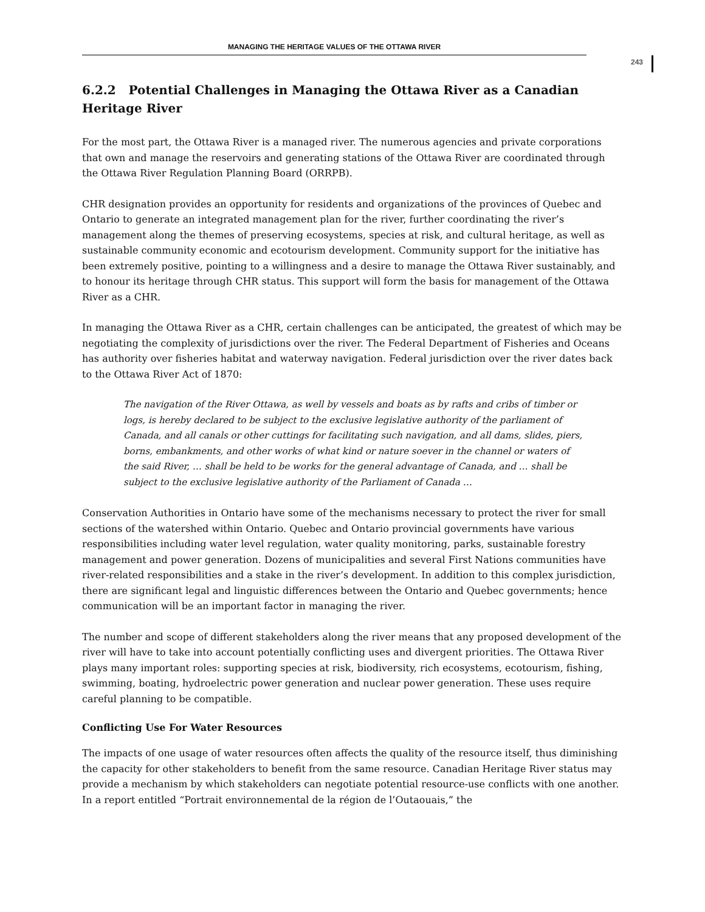MANAGING THE HERITAGE VALUES OF THE OTTAWA RIVER
243
6.2.2 Potential Challenges in Managing the Ottawa River as a Canadian Heritage River
For the most part, the Ottawa River is a managed river. The numerous agencies and private corporations that own and manage the reservoirs and generating stations of the Ottawa River are coordinated through the Ottawa River Regulation Planning Board (ORRPB).
CHR designation provides an opportunity for residents and organizations of the provinces of Quebec and Ontario to generate an integrated management plan for the river, further coordinating the river’s management along the themes of preserving ecosystems, species at risk, and cultural heritage, as well as sustainable community economic and ecotourism development. Community support for the initiative has been extremely positive, pointing to a willingness and a desire to manage the Ottawa River sustainably, and to honour its heritage through CHR status. This support will form the basis for management of the Ottawa River as a CHR.
In managing the Ottawa River as a CHR, certain challenges can be anticipated, the greatest of which may be negotiating the complexity of jurisdictions over the river. The Federal Department of Fisheries and Oceans has authority over fisheries habitat and waterway navigation. Federal jurisdiction over the river dates back to the Ottawa River Act of 1870:
The navigation of the River Ottawa, as well by vessels and boats as by rafts and cribs of timber or logs, is hereby declared to be subject to the exclusive legislative authority of the parliament of Canada, and all canals or other cuttings for facilitating such navigation, and all dams, slides, piers, borns, embankments, and other works of what kind or nature soever in the channel or waters of the said River, … shall be held to be works for the general advantage of Canada, and … shall be subject to the exclusive legislative authority of the Parliament of Canada …
Conservation Authorities in Ontario have some of the mechanisms necessary to protect the river for small sections of the watershed within Ontario. Quebec and Ontario provincial governments have various responsibilities including water level regulation, water quality monitoring, parks, sustainable forestry management and power generation. Dozens of municipalities and several First Nations communities have river-related responsibilities and a stake in the river’s development. In addition to this complex jurisdiction, there are significant legal and linguistic differences between the Ontario and Quebec governments; hence communication will be an important factor in managing the river.
The number and scope of different stakeholders along the river means that any proposed development of the river will have to take into account potentially conflicting uses and divergent priorities. The Ottawa River plays many important roles: supporting species at risk, biodiversity, rich ecosystems, ecotourism, fishing, swimming, boating, hydroelectric power generation and nuclear power generation. These uses require careful planning to be compatible.
Conflicting Use For Water Resources
The impacts of one usage of water resources often affects the quality of the resource itself, thus diminishing the capacity for other stakeholders to benefit from the same resource. Canadian Heritage River status may provide a mechanism by which stakeholders can negotiate potential resource-use conflicts with one another. In a report entitled “Portrait environnemental de la région de l’Outaouais,” the